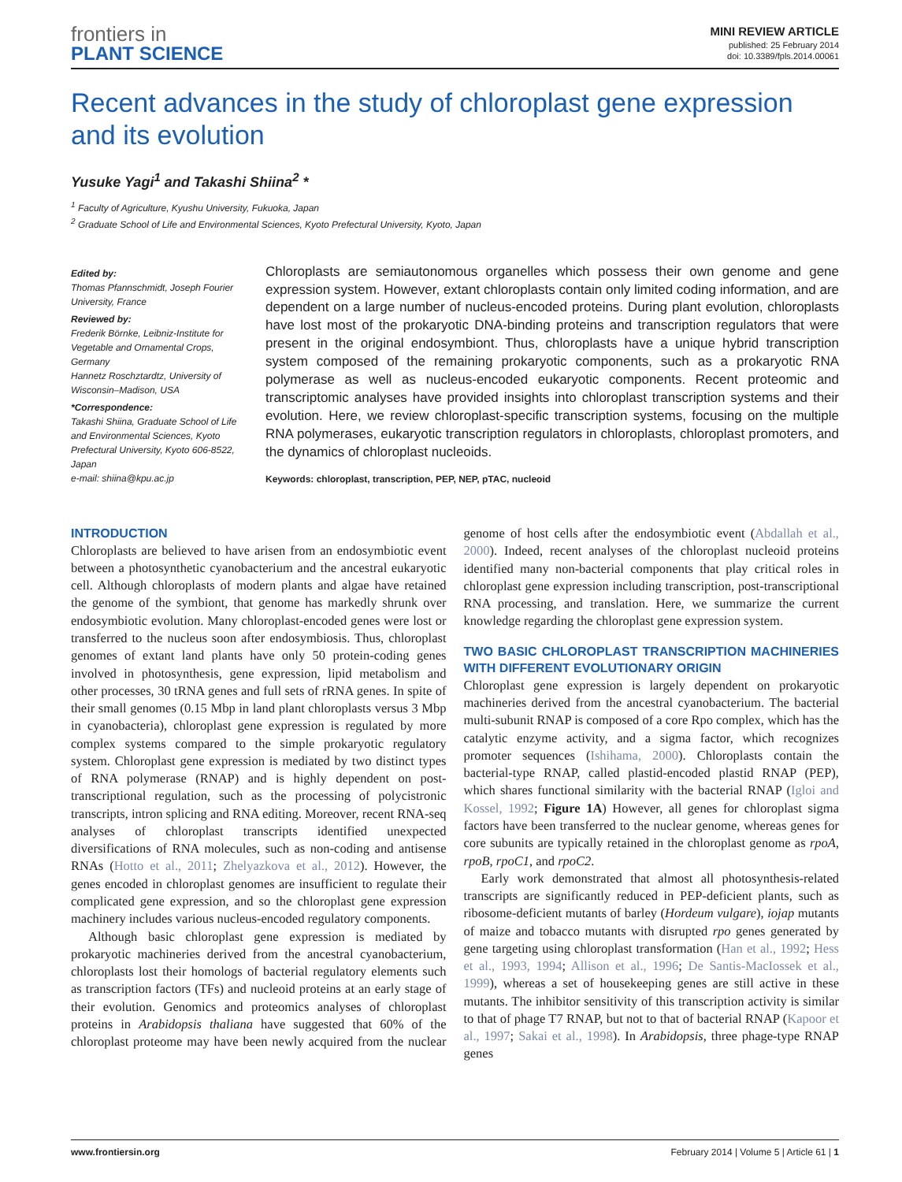frontiers in
PLANT SCIENCE
MINI REVIEW ARTICLE
published: 25 February 2014
doi: 10.3389/fpls.2014.00061
Recent advances in the study of chloroplast gene expression and its evolution
Yusuke Yagi<sup>1</sup> and Takashi Shiina<sup>2</sup> *
<sup>1</sup> Faculty of Agriculture, Kyushu University, Fukuoka, Japan
<sup>2</sup> Graduate School of Life and Environmental Sciences, Kyoto Prefectural University, Kyoto, Japan
Edited by:
Thomas Pfannschmidt, Joseph Fourier University, France
Reviewed by:
Frederik Börnke, Leibniz-Institute for Vegetable and Ornamental Crops, Germany
Hannetz Roschztardtz, University of Wisconsin–Madison, USA
*Correspondence:
Takashi Shiina, Graduate School of Life and Environmental Sciences, Kyoto Prefectural University, Kyoto 606-8522, Japan
e-mail: shiina@kpu.ac.jp
Chloroplasts are semiautonomous organelles which possess their own genome and gene expression system. However, extant chloroplasts contain only limited coding information, and are dependent on a large number of nucleus-encoded proteins. During plant evolution, chloroplasts have lost most of the prokaryotic DNA-binding proteins and transcription regulators that were present in the original endosymbiont. Thus, chloroplasts have a unique hybrid transcription system composed of the remaining prokaryotic components, such as a prokaryotic RNA polymerase as well as nucleus-encoded eukaryotic components. Recent proteomic and transcriptomic analyses have provided insights into chloroplast transcription systems and their evolution. Here, we review chloroplast-specific transcription systems, focusing on the multiple RNA polymerases, eukaryotic transcription regulators in chloroplasts, chloroplast promoters, and the dynamics of chloroplast nucleoids.
Keywords: chloroplast, transcription, PEP, NEP, pTAC, nucleoid
INTRODUCTION
Chloroplasts are believed to have arisen from an endosymbiotic event between a photosynthetic cyanobacterium and the ancestral eukaryotic cell. Although chloroplasts of modern plants and algae have retained the genome of the symbiont, that genome has markedly shrunk over endosymbiotic evolution. Many chloroplast-encoded genes were lost or transferred to the nucleus soon after endosymbiosis. Thus, chloroplast genomes of extant land plants have only 50 protein-coding genes involved in photosynthesis, gene expression, lipid metabolism and other processes, 30 tRNA genes and full sets of rRNA genes. In spite of their small genomes (0.15 Mbp in land plant chloroplasts versus 3 Mbp in cyanobacteria), chloroplast gene expression is regulated by more complex systems compared to the simple prokaryotic regulatory system. Chloroplast gene expression is mediated by two distinct types of RNA polymerase (RNAP) and is highly dependent on post-transcriptional regulation, such as the processing of polycistronic transcripts, intron splicing and RNA editing. Moreover, recent RNA-seq analyses of chloroplast transcripts identified unexpected diversifications of RNA molecules, such as non-coding and antisense RNAs (Hotto et al., 2011; Zhelyazkova et al., 2012). However, the genes encoded in chloroplast genomes are insufficient to regulate their complicated gene expression, and so the chloroplast gene expression machinery includes various nucleus-encoded regulatory components.
Although basic chloroplast gene expression is mediated by prokaryotic machineries derived from the ancestral cyanobacterium, chloroplasts lost their homologs of bacterial regulatory elements such as transcription factors (TFs) and nucleoid proteins at an early stage of their evolution. Genomics and proteomics analyses of chloroplast proteins in Arabidopsis thaliana have suggested that 60% of the chloroplast proteome may have been newly acquired from the nuclear genome of host cells after the endosymbiotic event (Abdallah et al., 2000). Indeed, recent analyses of the chloroplast nucleoid proteins identified many non-bacterial components that play critical roles in chloroplast gene expression including transcription, post-transcriptional RNA processing, and translation. Here, we summarize the current knowledge regarding the chloroplast gene expression system.
TWO BASIC CHLOROPLAST TRANSCRIPTION MACHINERIES WITH DIFFERENT EVOLUTIONARY ORIGIN
Chloroplast gene expression is largely dependent on prokaryotic machineries derived from the ancestral cyanobacterium. The bacterial multi-subunit RNAP is composed of a core Rpo complex, which has the catalytic enzyme activity, and a sigma factor, which recognizes promoter sequences (Ishihama, 2000). Chloroplasts contain the bacterial-type RNAP, called plastid-encoded plastid RNAP (PEP), which shares functional similarity with the bacterial RNAP (Igloi and Kossel, 1992; Figure 1A) However, all genes for chloroplast sigma factors have been transferred to the nuclear genome, whereas genes for core subunits are typically retained in the chloroplast genome as rpoA, rpoB, rpoC1, and rpoC2.
Early work demonstrated that almost all photosynthesis-related transcripts are significantly reduced in PEP-deficient plants, such as ribosome-deficient mutants of barley (Hordeum vulgare), iojap mutants of maize and tobacco mutants with disrupted rpo genes generated by gene targeting using chloroplast transformation (Han et al., 1992; Hess et al., 1993, 1994; Allison et al., 1996; De Santis-MacIossek et al., 1999), whereas a set of housekeeping genes are still active in these mutants. The inhibitor sensitivity of this transcription activity is similar to that of phage T7 RNAP, but not to that of bacterial RNAP (Kapoor et al., 1997; Sakai et al., 1998). In Arabidopsis, three phage-type RNAP genes
www.frontiersin.org February 2014 | Volume 5 | Article 61 | 1